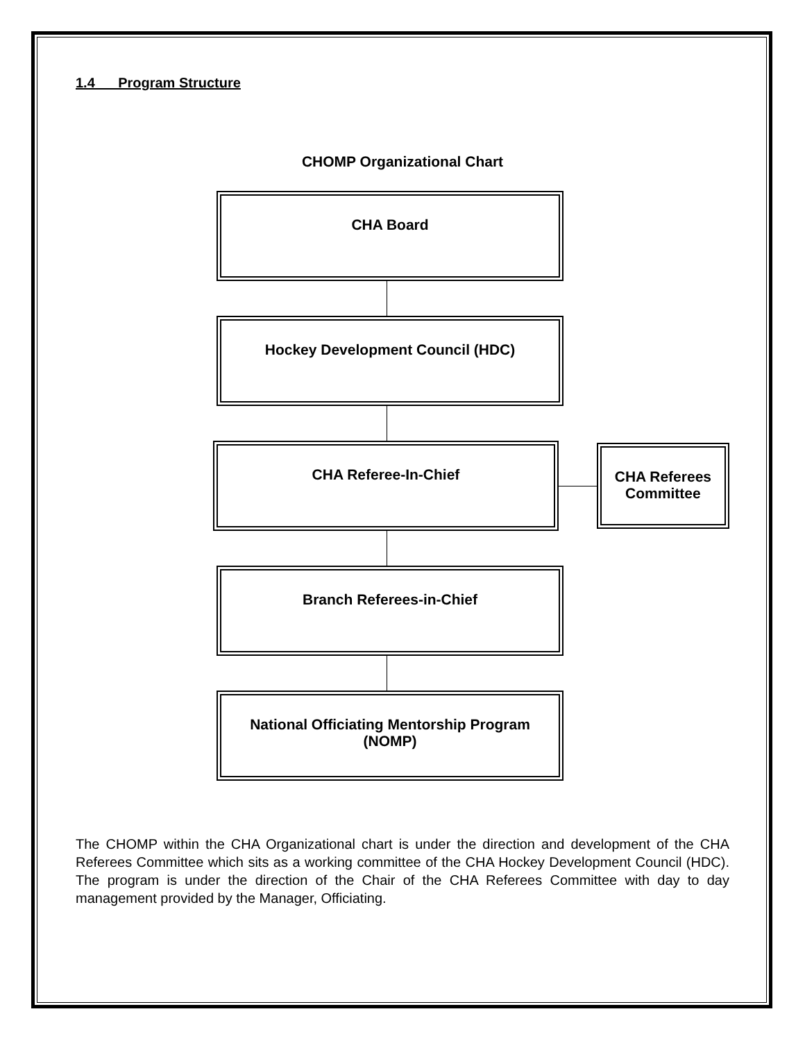1.4 Program Structure
CHOMP Organizational Chart
CHA Board
Hockey Development Council (HDC)
CHA Referee-In-Chief
CHA Referees Committee
Branch Referees-in-Chief
National Officiating Mentorship Program (NOMP)
The CHOMP within the CHA Organizational chart is under the direction and development of the CHA Referees Committee which sits as a working committee of the CHA Hockey Development Council (HDC). The program is under the direction of the Chair of the CHA Referees Committee with day to day management provided by the Manager, Officiating.